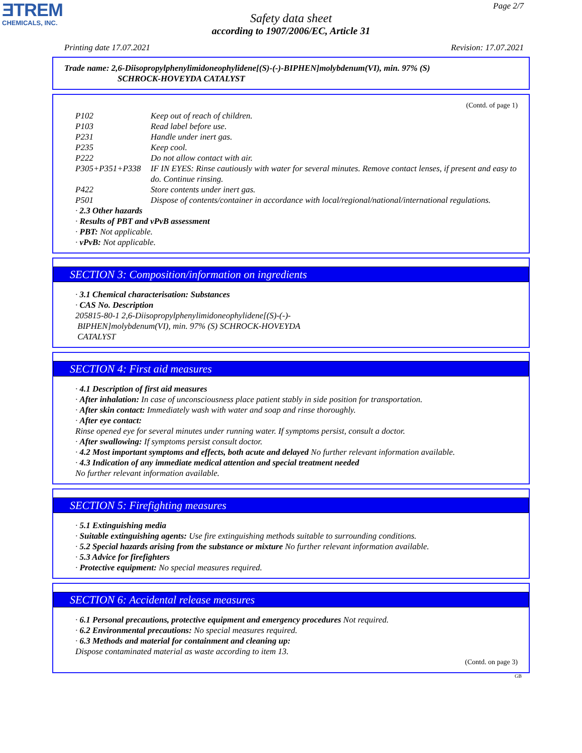ƎTREM
CHEMICALS, INC.
Page 2/7
Safety data sheet
according to 1907/2006/EC, Article 31
Printing date 17.07.2021 Revision: 17.07.2021
Trade name: 2,6-Diisopropylphenylimidoneophylidene[(S)-(-)-BIPHEN]molybdenum(VI), min. 97% (S)
SCHROCK-HOVEYDA CATALYST
(Contd. of page 1)
| P102 | Keep out of reach of children. |
| P103 | Read label before use. |
| P231 | Handle under inert gas. |
| P235 | Keep cool. |
| P222 | Do not allow contact with air. |
| P305+P351+P338 | IF IN EYES: Rinse cautiously with water for several minutes. Remove contact lenses, if present and easy to do. Continue rinsing. |
| P422 | Store contents under inert gas. |
| P501 | Dispose of contents/container in accordance with local/regional/national/international regulations. |
· 2.3 Other hazards
· Results of PBT and vPvB assessment
· PBT: Not applicable.
· vPvB: Not applicable.
SECTION 3: Composition/information on ingredients
· 3.1 Chemical characterisation: Substances
· CAS No. Description
205815-80-1 2,6-Diisopropylphenylimidoneophylidene[(S)-(-)-
BIPHEN]molybdenum(VI), min. 97% (S) SCHROCK-HOVEYDA
CATALYST
SECTION 4: First aid measures
· 4.1 Description of first aid measures
· After inhalation: In case of unconsciousness place patient stably in side position for transportation.
· After skin contact: Immediately wash with water and soap and rinse thoroughly.
· After eye contact:
Rinse opened eye for several minutes under running water. If symptoms persist, consult a doctor.
· After swallowing: If symptoms persist consult doctor.
· 4.2 Most important symptoms and effects, both acute and delayed No further relevant information available.
· 4.3 Indication of any immediate medical attention and special treatment needed
No further relevant information available.
SECTION 5: Firefighting measures
· 5.1 Extinguishing media
· Suitable extinguishing agents: Use fire extinguishing methods suitable to surrounding conditions.
· 5.2 Special hazards arising from the substance or mixture No further relevant information available.
· 5.3 Advice for firefighters
· Protective equipment: No special measures required.
SECTION 6: Accidental release measures
· 6.1 Personal precautions, protective equipment and emergency procedures Not required.
· 6.2 Environmental precautions: No special measures required.
· 6.3 Methods and material for containment and cleaning up:
Dispose contaminated material as waste according to item 13.
(Contd. on page 3)
GB